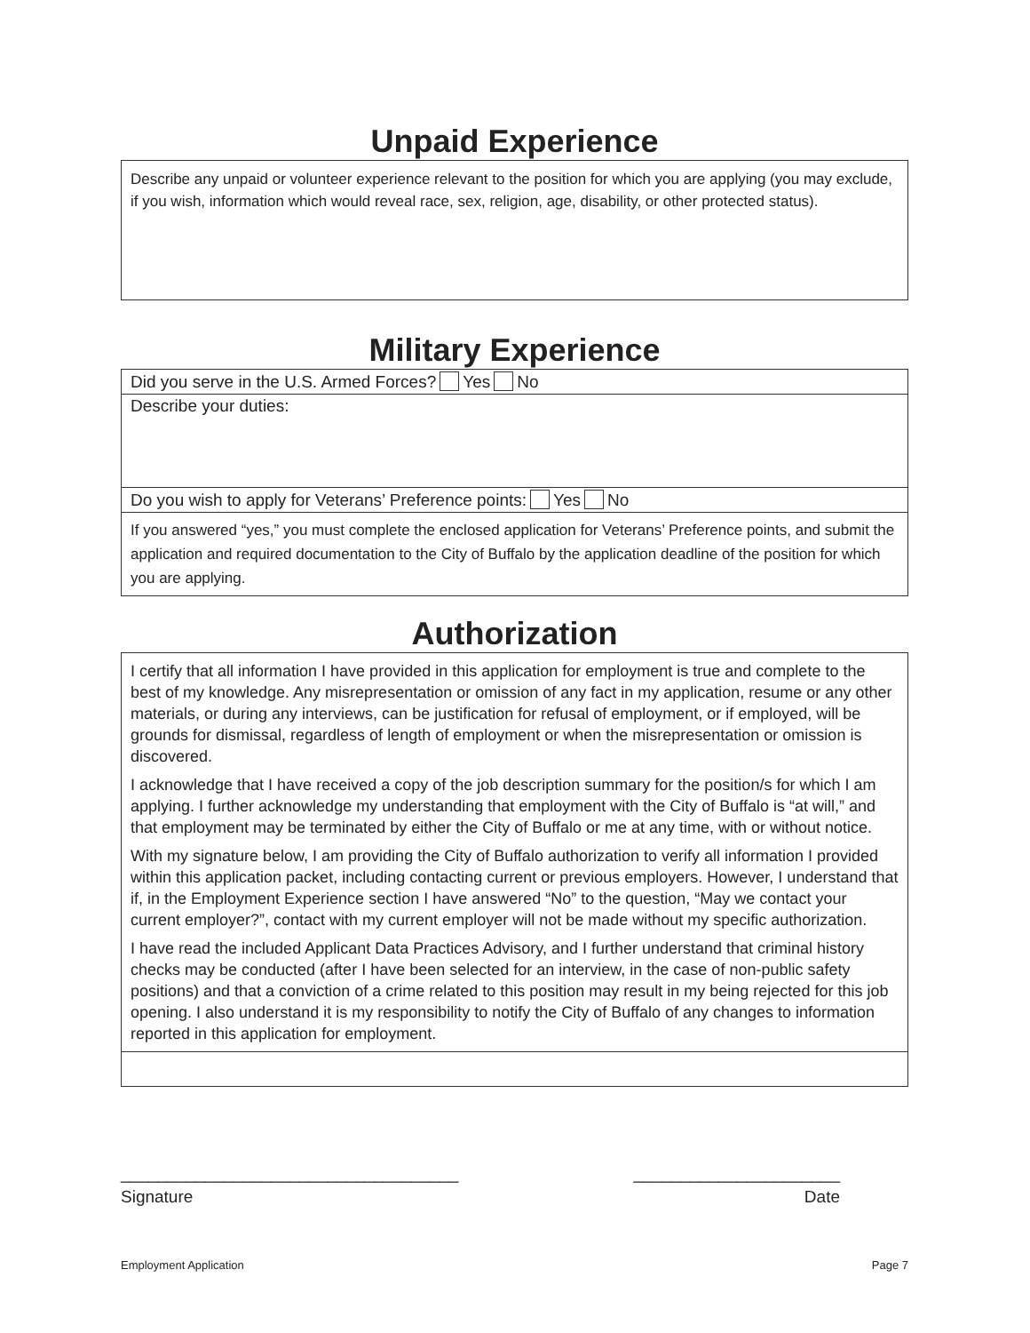Unpaid Experience
Describe any unpaid or volunteer experience relevant to the position for which you are applying (you may exclude, if you wish, information which would reveal race, sex, religion, age, disability, or other protected status).
Military Experience
Did you serve in the U.S. Armed Forces? Yes No
Describe your duties:
Do you wish to apply for Veterans’ Preference points: Yes No
If you answered “yes,” you must complete the enclosed application for Veterans’ Preference points, and submit the application and required documentation to the City of Buffalo by the application deadline of the position for which you are applying.
Authorization
I certify that all information I have provided in this application for employment is true and complete to the best of my knowledge. Any misrepresentation or omission of any fact in my application, resume or any other materials, or during any interviews, can be justification for refusal of employment, or if employed, will be grounds for dismissal, regardless of length of employment or when the misrepresentation or omission is discovered.
I acknowledge that I have received a copy of the job description summary for the position/s for which I am applying. I further acknowledge my understanding that employment with the City of Buffalo is “at will,” and that employment may be terminated by either the City of Buffalo or me at any time, with or without notice.
With my signature below, I am providing the City of Buffalo authorization to verify all information I provided within this application packet, including contacting current or previous employers. However, I understand that if, in the Employment Experience section I have answered “No” to the question, “May we contact your current employer?”, contact with my current employer will not be made without my specific authorization.
I have read the included Applicant Data Practices Advisory, and I further understand that criminal history checks may be conducted (after I have been selected for an interview, in the case of non-public safety positions) and that a conviction of a crime related to this position may result in my being rejected for this job opening. I also understand it is my responsibility to notify the City of Buffalo of any changes to information reported in this application for employment.
____________________________________ ______________________
Signature Date
Employment Application Page 7